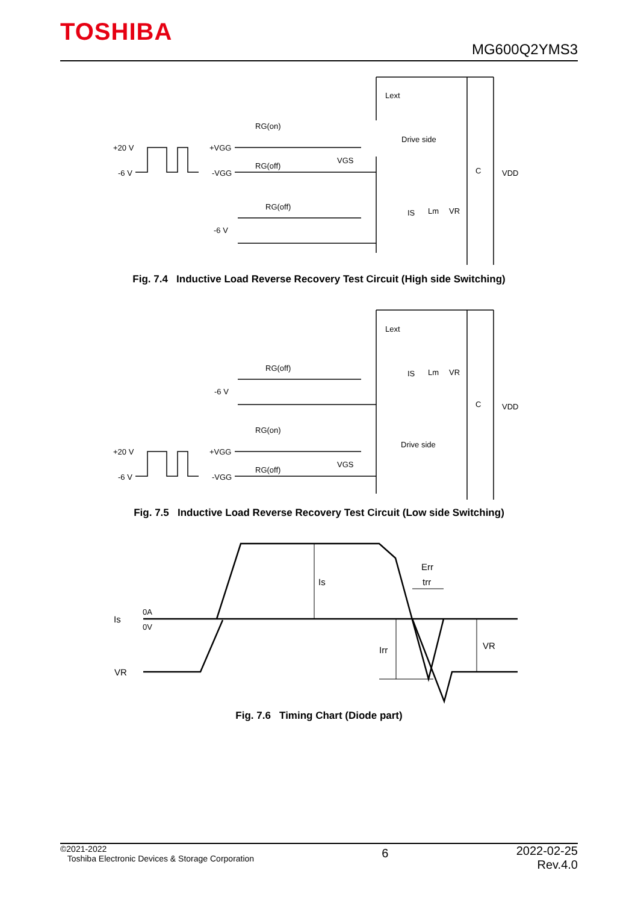TOSHIBA
MG600Q2YMS3
Lext
Drive side
+20 V
-6 V
+VGG
-VGG
RG(on)
RG(off)
VGS
C
VDD
RG(off)
-6 V
IS
Lm
VR
Fig. 7.4 Inductive Load Reverse Recovery Test Circuit (High side Switching)
Lext
RG(off)
-6 V
IS
Lm
VR
C
VDD
RG(on)
Drive side
+20 V
-6 V
+VGG
-VGG
RG(off)
VGS
Fig. 7.5 Inductive Load Reverse Recovery Test Circuit (Low side Switching)
Err
trr
Is
Is
0A
0V
Irr
VR
VR
Fig. 7.6 Timing Chart (Diode part)
©2021-2022
Toshiba Electronic Devices & Storage Corporation
6
2022-02-25
Rev.4.0